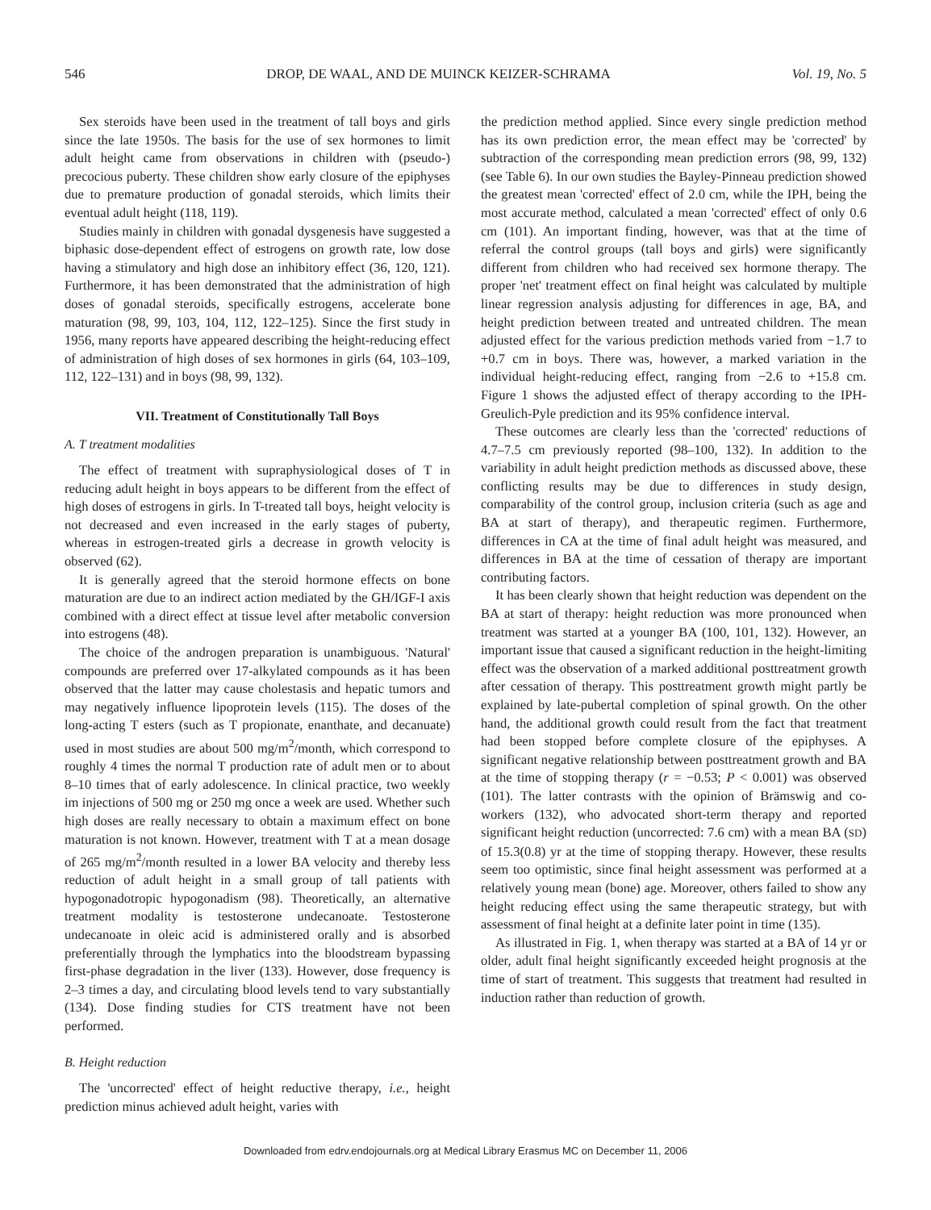546 DROP, DE WAAL, AND DE MUINCK KEIZER-SCHRAMA Vol. 19, No. 5
Sex steroids have been used in the treatment of tall boys and girls since the late 1950s. The basis for the use of sex hormones to limit adult height came from observations in children with (pseudo-) precocious puberty. These children show early closure of the epiphyses due to premature production of gonadal steroids, which limits their eventual adult height (118, 119).
Studies mainly in children with gonadal dysgenesis have suggested a biphasic dose-dependent effect of estrogens on growth rate, low dose having a stimulatory and high dose an inhibitory effect (36, 120, 121). Furthermore, it has been demonstrated that the administration of high doses of gonadal steroids, specifically estrogens, accelerate bone maturation (98, 99, 103, 104, 112, 122–125). Since the first study in 1956, many reports have appeared describing the height-reducing effect of administration of high doses of sex hormones in girls (64, 103–109, 112, 122–131) and in boys (98, 99, 132).
VII. Treatment of Constitutionally Tall Boys
A. T treatment modalities
The effect of treatment with supraphysiological doses of T in reducing adult height in boys appears to be different from the effect of high doses of estrogens in girls. In T-treated tall boys, height velocity is not decreased and even increased in the early stages of puberty, whereas in estrogen-treated girls a decrease in growth velocity is observed (62).
It is generally agreed that the steroid hormone effects on bone maturation are due to an indirect action mediated by the GH/IGF-I axis combined with a direct effect at tissue level after metabolic conversion into estrogens (48).
The choice of the androgen preparation is unambiguous. 'Natural' compounds are preferred over 17-alkylated compounds as it has been observed that the latter may cause cholestasis and hepatic tumors and may negatively influence lipoprotein levels (115). The doses of the long-acting T esters (such as T propionate, enanthate, and decanuate) used in most studies are about 500 mg/m<sup>2</sup>/month, which correspond to roughly 4 times the normal T production rate of adult men or to about 8–10 times that of early adolescence. In clinical practice, two weekly im injections of 500 mg or 250 mg once a week are used. Whether such high doses are really necessary to obtain a maximum effect on bone maturation is not known. However, treatment with T at a mean dosage of 265 mg/m<sup>2</sup>/month resulted in a lower BA velocity and thereby less reduction of adult height in a small group of tall patients with hypogonadotropic hypogonadism (98). Theoretically, an alternative treatment modality is testosterone undecanoate. Testosterone undecanoate in oleic acid is administered orally and is absorbed preferentially through the lymphatics into the bloodstream bypassing first-phase degradation in the liver (133). However, dose frequency is 2–3 times a day, and circulating blood levels tend to vary substantially (134). Dose finding studies for CTS treatment have not been performed.
B. Height reduction
The 'uncorrected' effect of height reductive therapy, i.e., height prediction minus achieved adult height, varies with
the prediction method applied. Since every single prediction method has its own prediction error, the mean effect may be 'corrected' by subtraction of the corresponding mean prediction errors (98, 99, 132) (see Table 6). In our own studies the Bayley-Pinneau prediction showed the greatest mean 'corrected' effect of 2.0 cm, while the IPH, being the most accurate method, calculated a mean 'corrected' effect of only 0.6 cm (101). An important finding, however, was that at the time of referral the control groups (tall boys and girls) were significantly different from children who had received sex hormone therapy. The proper 'net' treatment effect on final height was calculated by multiple linear regression analysis adjusting for differences in age, BA, and height prediction between treated and untreated children. The mean adjusted effect for the various prediction methods varied from −1.7 to +0.7 cm in boys. There was, however, a marked variation in the individual height-reducing effect, ranging from −2.6 to +15.8 cm. Figure 1 shows the adjusted effect of therapy according to the IPH-Greulich-Pyle prediction and its 95% confidence interval.
These outcomes are clearly less than the 'corrected' reductions of 4.7–7.5 cm previously reported (98–100, 132). In addition to the variability in adult height prediction methods as discussed above, these conflicting results may be due to differences in study design, comparability of the control group, inclusion criteria (such as age and BA at start of therapy), and therapeutic regimen. Furthermore, differences in CA at the time of final adult height was measured, and differences in BA at the time of cessation of therapy are important contributing factors.
It has been clearly shown that height reduction was dependent on the BA at start of therapy: height reduction was more pronounced when treatment was started at a younger BA (100, 101, 132). However, an important issue that caused a significant reduction in the height-limiting effect was the observation of a marked additional posttreatment growth after cessation of therapy. This posttreatment growth might partly be explained by late-pubertal completion of spinal growth. On the other hand, the additional growth could result from the fact that treatment had been stopped before complete closure of the epiphyses. A significant negative relationship between posttreatment growth and BA at the time of stopping therapy (r = −0.53; P < 0.001) was observed (101). The latter contrasts with the opinion of Brämswig and co-workers (132), who advocated short-term therapy and reported significant height reduction (uncorrected: 7.6 cm) with a mean BA (SD) of 15.3(0.8) yr at the time of stopping therapy. However, these results seem too optimistic, since final height assessment was performed at a relatively young mean (bone) age. Moreover, others failed to show any height reducing effect using the same therapeutic strategy, but with assessment of final height at a definite later point in time (135).
As illustrated in Fig. 1, when therapy was started at a BA of 14 yr or older, adult final height significantly exceeded height prognosis at the time of start of treatment. This suggests that treatment had resulted in induction rather than reduction of growth.
Downloaded from edrv.endojournals.org at Medical Library Erasmus MC on December 11, 2006